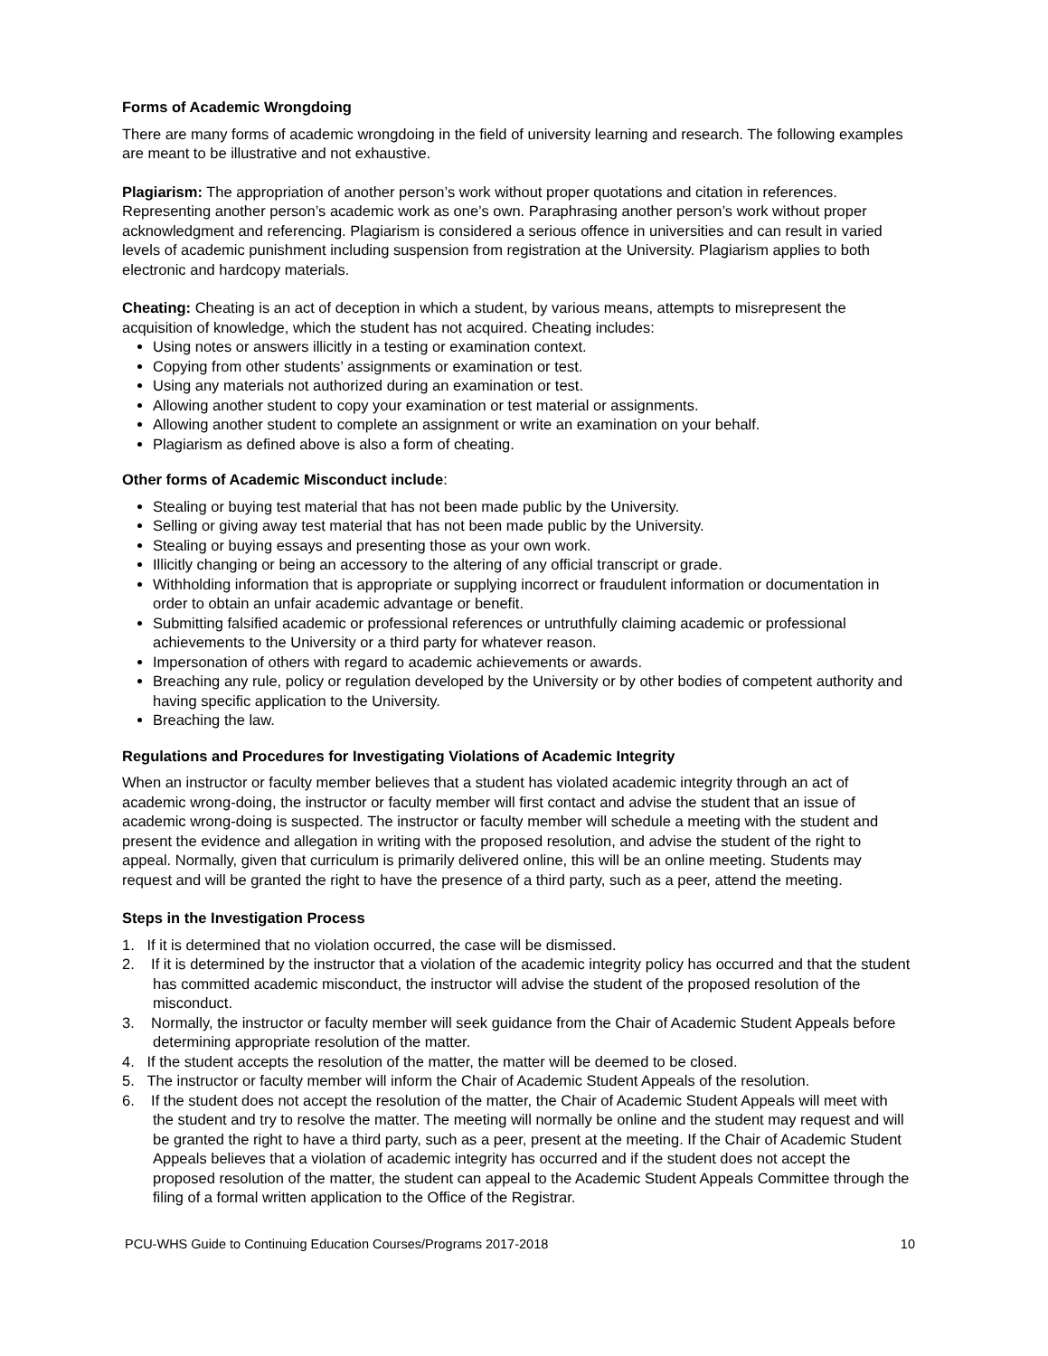Forms of Academic Wrongdoing
There are many forms of academic wrongdoing in the field of university learning and research. The following examples are meant to be illustrative and not exhaustive.
Plagiarism: The appropriation of another person’s work without proper quotations and citation in references. Representing another person’s academic work as one’s own. Paraphrasing another person’s work without proper acknowledgment and referencing. Plagiarism is considered a serious offence in universities and can result in varied levels of academic punishment including suspension from registration at the University. Plagiarism applies to both electronic and hardcopy materials.
Cheating: Cheating is an act of deception in which a student, by various means, attempts to misrepresent the acquisition of knowledge, which the student has not acquired. Cheating includes:
Using notes or answers illicitly in a testing or examination context.
Copying from other students’ assignments or examination or test.
Using any materials not authorized during an examination or test.
Allowing another student to copy your examination or test material or assignments.
Allowing another student to complete an assignment or write an examination on your behalf.
Plagiarism as defined above is also a form of cheating.
Other forms of Academic Misconduct include:
Stealing or buying test material that has not been made public by the University.
Selling or giving away test material that has not been made public by the University.
Stealing or buying essays and presenting those as your own work.
Illicitly changing or being an accessory to the altering of any official transcript or grade.
Withholding information that is appropriate or supplying incorrect or fraudulent information or documentation in order to obtain an unfair academic advantage or benefit.
Submitting falsified academic or professional references or untruthfully claiming academic or professional achievements to the University or a third party for whatever reason.
Impersonation of others with regard to academic achievements or awards.
Breaching any rule, policy or regulation developed by the University or by other bodies of competent authority and having specific application to the University.
Breaching the law.
Regulations and Procedures for Investigating Violations of Academic Integrity
When an instructor or faculty member believes that a student has violated academic integrity through an act of academic wrong-doing, the instructor or faculty member will first contact and advise the student that an issue of academic wrong-doing is suspected. The instructor or faculty member will schedule a meeting with the student and present the evidence and allegation in writing with the proposed resolution, and advise the student of the right to appeal. Normally, given that curriculum is primarily delivered online, this will be an online meeting. Students may request and will be granted the right to have the presence of a third party, such as a peer, attend the meeting.
Steps in the Investigation Process
1. If it is determined that no violation occurred, the case will be dismissed.
2. If it is determined by the instructor that a violation of the academic integrity policy has occurred and that the student has committed academic misconduct, the instructor will advise the student of the proposed resolution of the misconduct.
3. Normally, the instructor or faculty member will seek guidance from the Chair of Academic Student Appeals before determining appropriate resolution of the matter.
4. If the student accepts the resolution of the matter, the matter will be deemed to be closed.
5. The instructor or faculty member will inform the Chair of Academic Student Appeals of the resolution.
6. If the student does not accept the resolution of the matter, the Chair of Academic Student Appeals will meet with the student and try to resolve the matter. The meeting will normally be online and the student may request and will be granted the right to have a third party, such as a peer, present at the meeting. If the Chair of Academic Student Appeals believes that a violation of academic integrity has occurred and if the student does not accept the proposed resolution of the matter, the student can appeal to the Academic Student Appeals Committee through the filing of a formal written application to the Office of the Registrar.
PCU-WHS Guide to Continuing Education Courses/Programs 2017-2018 10